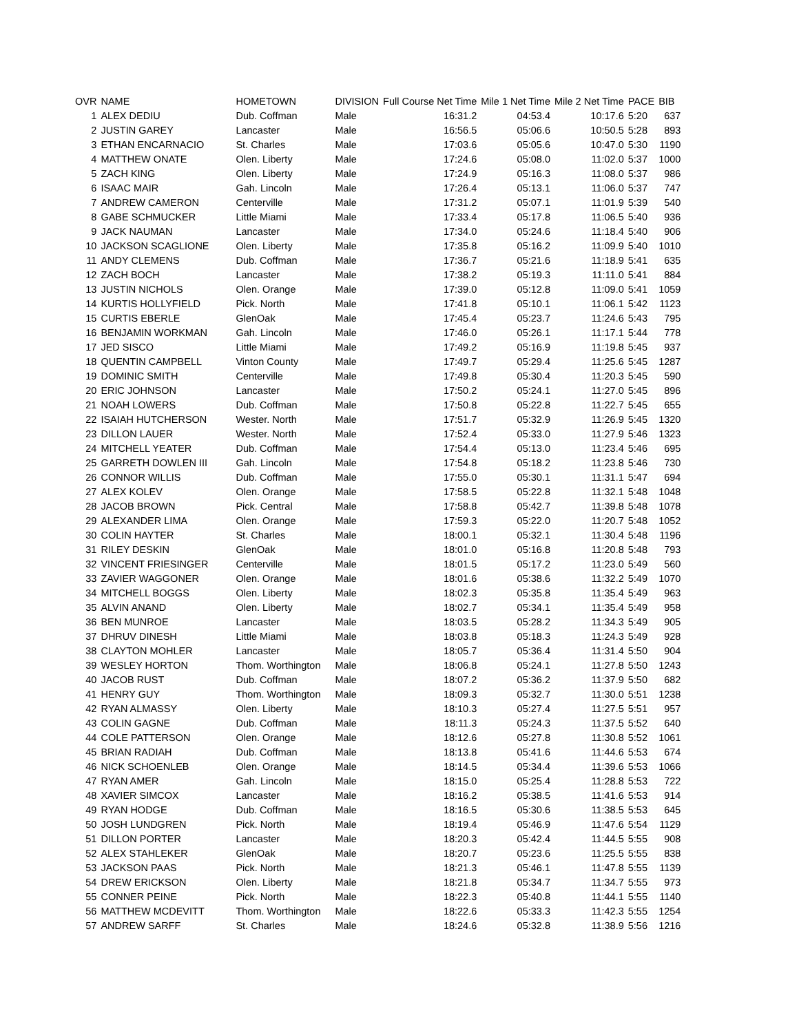| OVR | NAME | HOMETOWN | DIVISION | Full Course Net Time | Mile 1 Net Time | Mile 2 Net Time | PACE | BIB |
| --- | --- | --- | --- | --- | --- | --- | --- | --- |
| 1 | ALEX DEDIU | Dub. Coffman | Male | 16:31.2 | 04:53.4 | 10:17.6 | 5:20 | 637 |
| 2 | JUSTIN GAREY | Lancaster | Male | 16:56.5 | 05:06.6 | 10:50.5 | 5:28 | 893 |
| 3 | ETHAN ENCARNACIO | St. Charles | Male | 17:03.6 | 05:05.6 | 10:47.0 | 5:30 | 1190 |
| 4 | MATTHEW ONATE | Olen. Liberty | Male | 17:24.6 | 05:08.0 | 11:02.0 | 5:37 | 1000 |
| 5 | ZACH KING | Olen. Liberty | Male | 17:24.9 | 05:16.3 | 11:08.0 | 5:37 | 986 |
| 6 | ISAAC MAIR | Gah. Lincoln | Male | 17:26.4 | 05:13.1 | 11:06.0 | 5:37 | 747 |
| 7 | ANDREW CAMERON | Centerville | Male | 17:31.2 | 05:07.1 | 11:01.9 | 5:39 | 540 |
| 8 | GABE SCHMUCKER | Little Miami | Male | 17:33.4 | 05:17.8 | 11:06.5 | 5:40 | 936 |
| 9 | JACK NAUMAN | Lancaster | Male | 17:34.0 | 05:24.6 | 11:18.4 | 5:40 | 906 |
| 10 | JACKSON SCAGLIONE | Olen. Liberty | Male | 17:35.8 | 05:16.2 | 11:09.9 | 5:40 | 1010 |
| 11 | ANDY CLEMENS | Dub. Coffman | Male | 17:36.7 | 05:21.6 | 11:18.9 | 5:41 | 635 |
| 12 | ZACH BOCH | Lancaster | Male | 17:38.2 | 05:19.3 | 11:11.0 | 5:41 | 884 |
| 13 | JUSTIN NICHOLS | Olen. Orange | Male | 17:39.0 | 05:12.8 | 11:09.0 | 5:41 | 1059 |
| 14 | KURTIS HOLLYFIELD | Pick. North | Male | 17:41.8 | 05:10.1 | 11:06.1 | 5:42 | 1123 |
| 15 | CURTIS EBERLE | GlenOak | Male | 17:45.4 | 05:23.7 | 11:24.6 | 5:43 | 795 |
| 16 | BENJAMIN WORKMAN | Gah. Lincoln | Male | 17:46.0 | 05:26.1 | 11:17.1 | 5:44 | 778 |
| 17 | JED SISCO | Little Miami | Male | 17:49.2 | 05:16.9 | 11:19.8 | 5:45 | 937 |
| 18 | QUENTIN CAMPBELL | Vinton County | Male | 17:49.7 | 05:29.4 | 11:25.6 | 5:45 | 1287 |
| 19 | DOMINIC SMITH | Centerville | Male | 17:49.8 | 05:30.4 | 11:20.3 | 5:45 | 590 |
| 20 | ERIC JOHNSON | Lancaster | Male | 17:50.2 | 05:24.1 | 11:27.0 | 5:45 | 896 |
| 21 | NOAH LOWERS | Dub. Coffman | Male | 17:50.8 | 05:22.8 | 11:22.7 | 5:45 | 655 |
| 22 | ISAIAH HUTCHERSON | Wester. North | Male | 17:51.7 | 05:32.9 | 11:26.9 | 5:45 | 1320 |
| 23 | DILLON LAUER | Wester. North | Male | 17:52.4 | 05:33.0 | 11:27.9 | 5:46 | 1323 |
| 24 | MITCHELL YEATER | Dub. Coffman | Male | 17:54.4 | 05:13.0 | 11:23.4 | 5:46 | 695 |
| 25 | GARRETH DOWLEN III | Gah. Lincoln | Male | 17:54.8 | 05:18.2 | 11:23.8 | 5:46 | 730 |
| 26 | CONNOR WILLIS | Dub. Coffman | Male | 17:55.0 | 05:30.1 | 11:31.1 | 5:47 | 694 |
| 27 | ALEX KOLEV | Olen. Orange | Male | 17:58.5 | 05:22.8 | 11:32.1 | 5:48 | 1048 |
| 28 | JACOB BROWN | Pick. Central | Male | 17:58.8 | 05:42.7 | 11:39.8 | 5:48 | 1078 |
| 29 | ALEXANDER LIMA | Olen. Orange | Male | 17:59.3 | 05:22.0 | 11:20.7 | 5:48 | 1052 |
| 30 | COLIN HAYTER | St. Charles | Male | 18:00.1 | 05:32.1 | 11:30.4 | 5:48 | 1196 |
| 31 | RILEY DESKIN | GlenOak | Male | 18:01.0 | 05:16.8 | 11:20.8 | 5:48 | 793 |
| 32 | VINCENT FRIESINGER | Centerville | Male | 18:01.5 | 05:17.2 | 11:23.0 | 5:49 | 560 |
| 33 | ZAVIER WAGGONER | Olen. Orange | Male | 18:01.6 | 05:38.6 | 11:32.2 | 5:49 | 1070 |
| 34 | MITCHELL BOGGS | Olen. Liberty | Male | 18:02.3 | 05:35.8 | 11:35.4 | 5:49 | 963 |
| 35 | ALVIN ANAND | Olen. Liberty | Male | 18:02.7 | 05:34.1 | 11:35.4 | 5:49 | 958 |
| 36 | BEN MUNROE | Lancaster | Male | 18:03.5 | 05:28.2 | 11:34.3 | 5:49 | 905 |
| 37 | DHRUV DINESH | Little Miami | Male | 18:03.8 | 05:18.3 | 11:24.3 | 5:49 | 928 |
| 38 | CLAYTON MOHLER | Lancaster | Male | 18:05.7 | 05:36.4 | 11:31.4 | 5:50 | 904 |
| 39 | WESLEY HORTON | Thom. Worthington | Male | 18:06.8 | 05:24.1 | 11:27.8 | 5:50 | 1243 |
| 40 | JACOB RUST | Dub. Coffman | Male | 18:07.2 | 05:36.2 | 11:37.9 | 5:50 | 682 |
| 41 | HENRY GUY | Thom. Worthington | Male | 18:09.3 | 05:32.7 | 11:30.0 | 5:51 | 1238 |
| 42 | RYAN ALMASSY | Olen. Liberty | Male | 18:10.3 | 05:27.4 | 11:27.5 | 5:51 | 957 |
| 43 | COLIN GAGNE | Dub. Coffman | Male | 18:11.3 | 05:24.3 | 11:37.5 | 5:52 | 640 |
| 44 | COLE PATTERSON | Olen. Orange | Male | 18:12.6 | 05:27.8 | 11:30.8 | 5:52 | 1061 |
| 45 | BRIAN RADIAH | Dub. Coffman | Male | 18:13.8 | 05:41.6 | 11:44.6 | 5:53 | 674 |
| 46 | NICK SCHOENLEB | Olen. Orange | Male | 18:14.5 | 05:34.4 | 11:39.6 | 5:53 | 1066 |
| 47 | RYAN AMER | Gah. Lincoln | Male | 18:15.0 | 05:25.4 | 11:28.8 | 5:53 | 722 |
| 48 | XAVIER SIMCOX | Lancaster | Male | 18:16.2 | 05:38.5 | 11:41.6 | 5:53 | 914 |
| 49 | RYAN HODGE | Dub. Coffman | Male | 18:16.5 | 05:30.6 | 11:38.5 | 5:53 | 645 |
| 50 | JOSH LUNDGREN | Pick. North | Male | 18:19.4 | 05:46.9 | 11:47.6 | 5:54 | 1129 |
| 51 | DILLON PORTER | Lancaster | Male | 18:20.3 | 05:42.4 | 11:44.5 | 5:55 | 908 |
| 52 | ALEX STAHLEKER | GlenOak | Male | 18:20.7 | 05:23.6 | 11:25.5 | 5:55 | 838 |
| 53 | JACKSON PAAS | Pick. North | Male | 18:21.3 | 05:46.1 | 11:47.8 | 5:55 | 1139 |
| 54 | DREW ERICKSON | Olen. Liberty | Male | 18:21.8 | 05:34.7 | 11:34.7 | 5:55 | 973 |
| 55 | CONNER PEINE | Pick. North | Male | 18:22.3 | 05:40.8 | 11:44.1 | 5:55 | 1140 |
| 56 | MATTHEW MCDEVITT | Thom. Worthington | Male | 18:22.6 | 05:33.3 | 11:42.3 | 5:55 | 1254 |
| 57 | ANDREW SARFF | St. Charles | Male | 18:24.6 | 05:32.8 | 11:38.9 | 5:56 | 1216 |